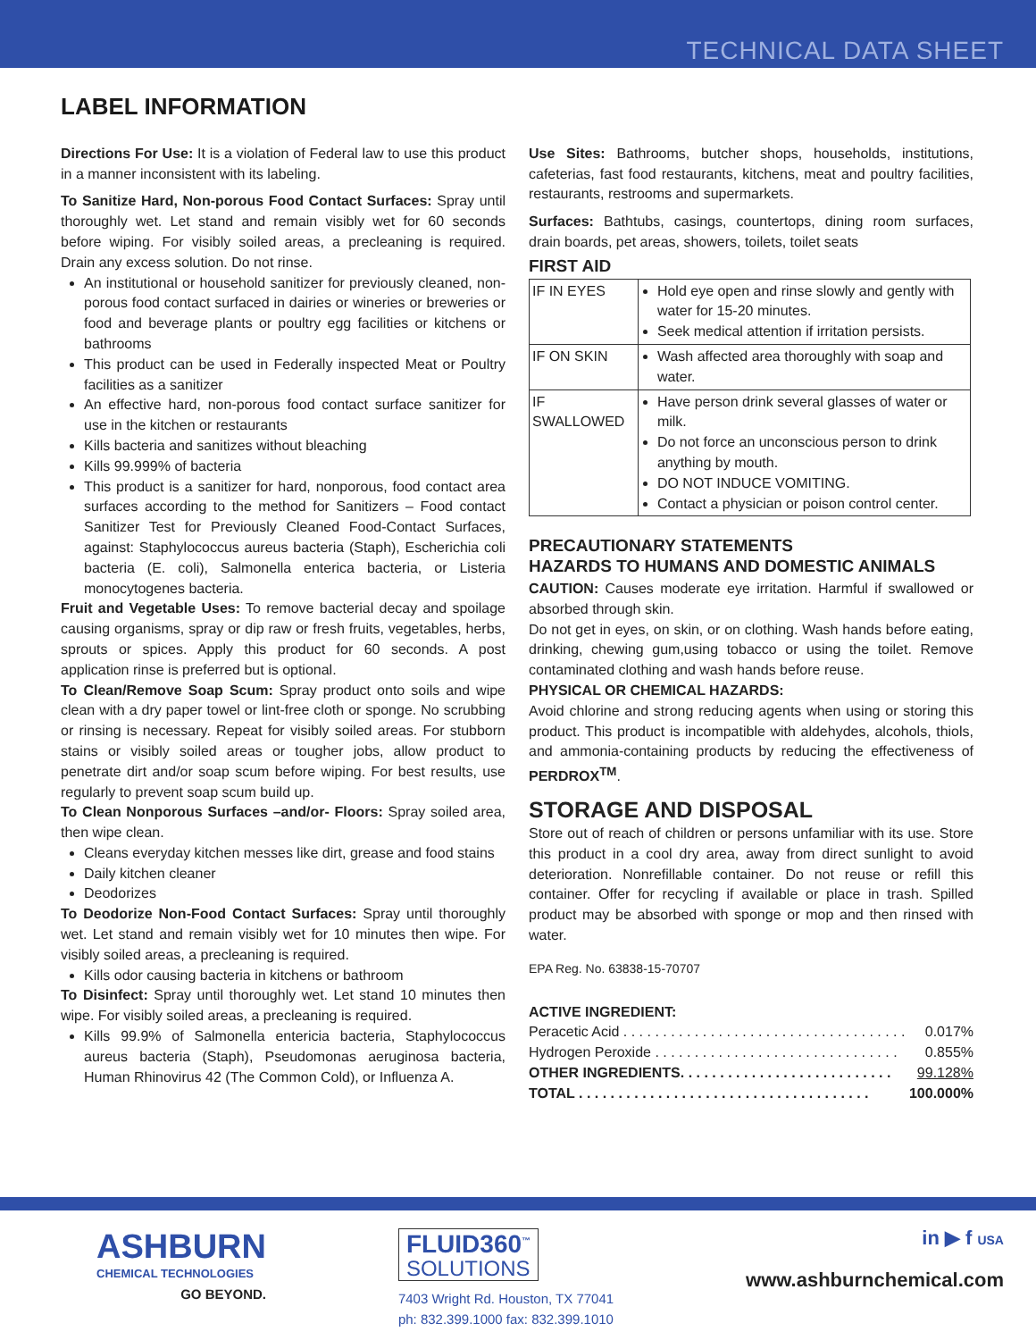TECHNICAL DATA SHEET
LABEL INFORMATION
Directions For Use: It is a violation of Federal law to use this product in a manner inconsistent with its labeling.
To Sanitize Hard, Non-porous Food Contact Surfaces: Spray until thoroughly wet. Let stand and remain visibly wet for 60 seconds before wiping. For visibly soiled areas, a precleaning is required. Drain any excess solution. Do not rinse.
An institutional or household sanitizer for previously cleaned, non-porous food contact surfaced in dairies or wineries or breweries or food and beverage plants or poultry egg facilities or kitchens or bathrooms
This product can be used in Federally inspected Meat or Poultry facilities as a sanitizer
An effective hard, non-porous food contact surface sanitizer for use in the kitchen or restaurants
Kills bacteria and sanitizes without bleaching
Kills 99.999% of bacteria
This product is a sanitizer for hard, nonporous, food contact area surfaces according to the method for Sanitizers – Food contact Sanitizer Test for Previously Cleaned Food-Contact Surfaces, against: Staphylococcus aureus bacteria (Staph), Escherichia coli bacteria (E. coli), Salmonella enterica bacteria, or Listeria monocytogenes bacteria.
Fruit and Vegetable Uses: To remove bacterial decay and spoilage causing organisms, spray or dip raw or fresh fruits, vegetables, herbs, sprouts or spices. Apply this product for 60 seconds. A post application rinse is preferred but is optional.
To Clean/Remove Soap Scum: Spray product onto soils and wipe clean with a dry paper towel or lint-free cloth or sponge. No scrubbing or rinsing is necessary. Repeat for visibly soiled areas. For stubborn stains or visibly soiled areas or tougher jobs, allow product to penetrate dirt and/or soap scum before wiping. For best results, use regularly to prevent soap scum build up.
To Clean Nonporous Surfaces –and/or- Floors: Spray soiled area, then wipe clean.
Cleans everyday kitchen messes like dirt, grease and food stains
Daily kitchen cleaner
Deodorizes
To Deodorize Non-Food Contact Surfaces: Spray until thoroughly wet. Let stand and remain visibly wet for 10 minutes then wipe. For visibly soiled areas, a precleaning is required.
Kills odor causing bacteria in kitchens or bathroom
To Disinfect: Spray until thoroughly wet. Let stand 10 minutes then wipe. For visibly soiled areas, a precleaning is required.
Kills 99.9% of Salmonella entericia bacteria, Staphylococcus aureus bacteria (Staph), Pseudomonas aeruginosa bacteria, Human Rhinovirus 42 (The Common Cold), or Influenza A.
Use Sites: Bathrooms, butcher shops, households, institutions, cafeterias, fast food restaurants, kitchens, meat and poultry facilities, restaurants, restrooms and supermarkets.
Surfaces: Bathtubs, casings, countertops, dining room surfaces, drain boards, pet areas, showers, toilets, toilet seats
FIRST AID
| IF IN EYES | Hold eye open and rinse slowly and gently with water for 15-20 minutes. Seek medical attention if irritation persists. |
| IF ON SKIN | Wash affected area thoroughly with soap and water. |
| IF SWALLOWED | Have person drink several glasses of water or milk. Do not force an unconscious person to drink anything by mouth. DO NOT INDUCE VOMITING. Contact a physician or poison control center. |
PRECAUTIONARY STATEMENTS
HAZARDS TO HUMANS AND DOMESTIC ANIMALS
CAUTION: Causes moderate eye irritation. Harmful if swallowed or absorbed through skin.
Do not get in eyes, on skin, or on clothing. Wash hands before eating, drinking, chewing gum,using tobacco or using the toilet. Remove contaminated clothing and wash hands before reuse.
PHYSICAL OR CHEMICAL HAZARDS:
Avoid chlorine and strong reducing agents when using or storing this product. This product is incompatible with aldehydes, alcohols, thiols, and ammonia-containing products by reducing the effectiveness of PERDROX<sup>TM</sup>.
STORAGE AND DISPOSAL
Store out of reach of children or persons unfamiliar with its use. Store this product in a cool dry area, away from direct sunlight to avoid deterioration. Nonrefillable container. Do not reuse or refill this container. Offer for recycling if available or place in trash. Spilled product may be absorbed with sponge or mop and then rinsed with water.
EPA Reg. No. 63838-15-70707
ACTIVE INGREDIENT:
Peracetic Acid . . . . . . . . . . . . . . . . . . . . . . . . . . . . . . . . . . . . 0.017%
Hydrogen Peroxide . . . . . . . . . . . . . . . . . . . . . . . . . . . . . . . 0.855%
OTHER INGREDIENTS. . . . . . . . . . . . . . . . . . . . . . . . . . . 99.128%
TOTAL . . . . . . . . . . . . . . . . . . . . . . . . . . . . . . . . . . . . . 100.000%
ASHBURN
CHEMICAL TECHNOLOGIES
GO BEYOND.
FLUID360<sup>™</sup>
SOLUTIONS
7403 Wright Rd. Houston, TX 77041
ph: 832.399.1000 fax: 832.399.1010
in ▶ f USA
www.ashburnchemical.com